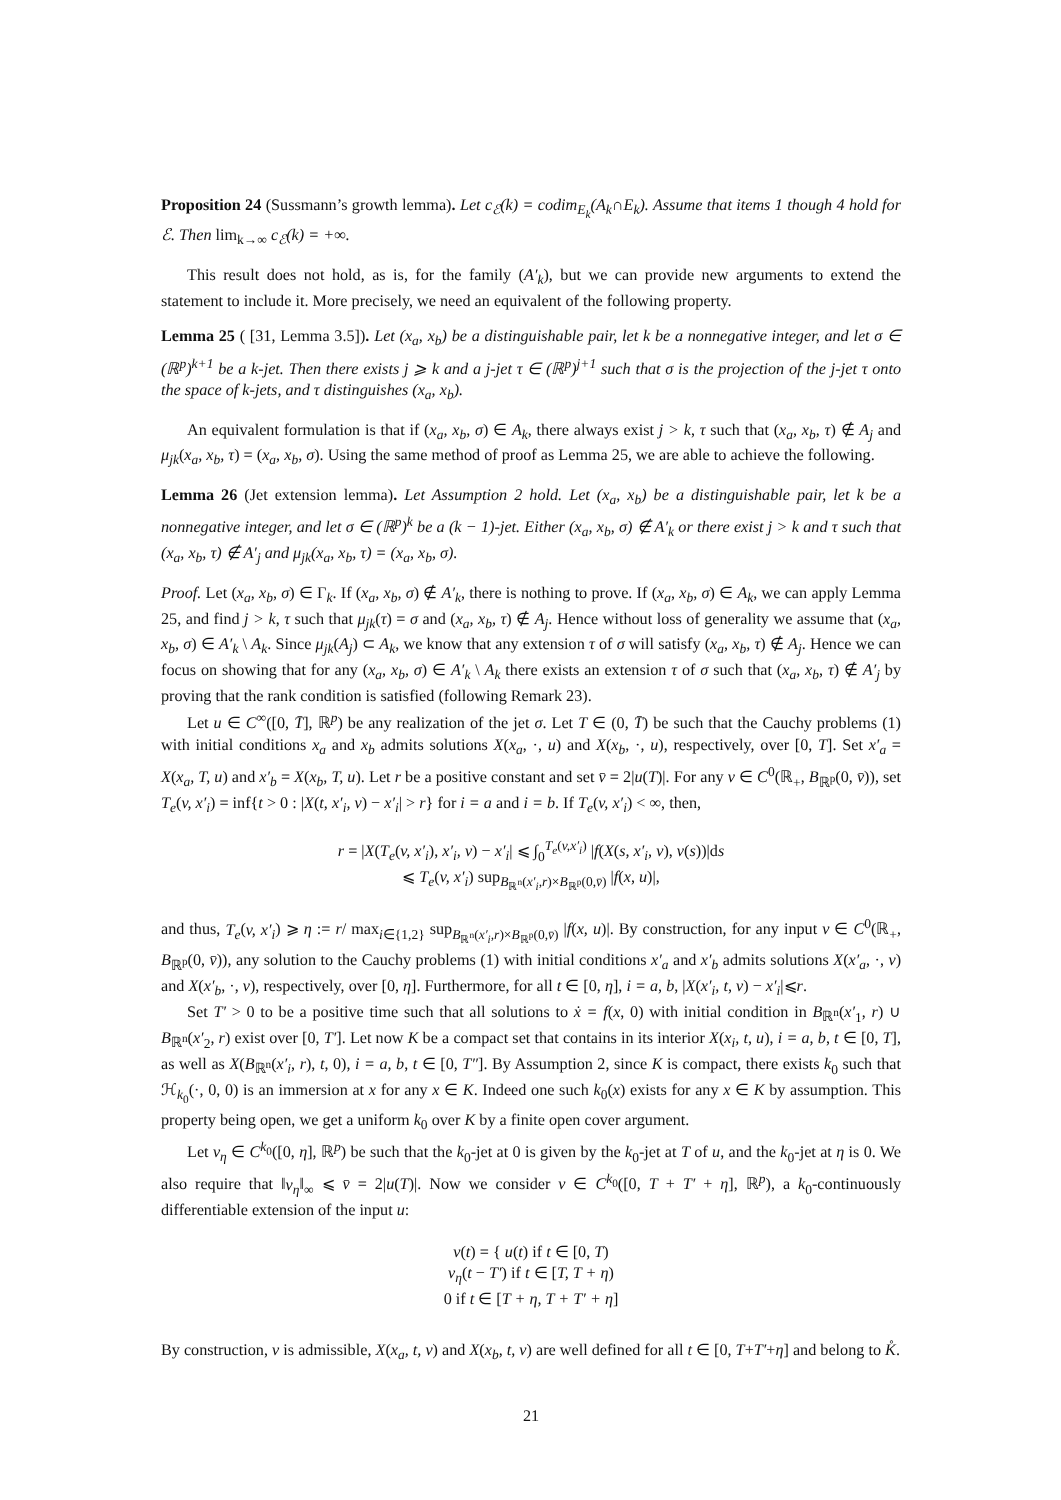Proposition 24 (Sussmann’s growth lemma). Let c<sub>ℰ</sub>(k) = codim<sub>E<sub>k</sub></sub>(A<sub>k</sub>∩E<sub>k</sub>). Assume that items 1 though 4 hold for ℰ. Then lim<sub>k→∞</sub> c<sub>ℰ</sub>(k) = +∞.
This result does not hold, as is, for the family (A′<sub>k</sub>), but we can provide new arguments to extend the statement to include it. More precisely, we need an equivalent of the following property.
Lemma 25 ( [31, Lemma 3.5]). Let (x<sub>a</sub>, x<sub>b</sub>) be a distinguishable pair, let k be a nonnegative integer, and let σ ∈ (ℝ<sup>p</sup>)<sup>k+1</sup> be a k-jet. Then there exists j ⩾ k and a j-jet τ ∈ (ℝ<sup>p</sup>)<sup>j+1</sup> such that σ is the projection of the j-jet τ onto the space of k-jets, and τ distinguishes (x<sub>a</sub>, x<sub>b</sub>).
An equivalent formulation is that if (x<sub>a</sub>, x<sub>b</sub>, σ) ∈ A<sub>k</sub>, there always exist j > k, τ such that (x<sub>a</sub>, x<sub>b</sub>, τ) ∉ A<sub>j</sub> and μ<sub>jk</sub>(x<sub>a</sub>, x<sub>b</sub>, τ) = (x<sub>a</sub>, x<sub>b</sub>, σ). Using the same method of proof as Lemma 25, we are able to achieve the following.
Lemma 26 (Jet extension lemma). Let Assumption 2 hold. Let (x<sub>a</sub>, x<sub>b</sub>) be a distinguishable pair, let k be a nonnegative integer, and let σ ∈ (ℝ<sup>p</sup>)<sup>k</sup> be a (k − 1)-jet. Either (x<sub>a</sub>, x<sub>b</sub>, σ) ∉ A′<sub>k</sub> or there exist j > k and τ such that (x<sub>a</sub>, x<sub>b</sub>, τ) ∉ A′<sub>j</sub> and μ<sub>jk</sub>(x<sub>a</sub>, x<sub>b</sub>, τ) = (x<sub>a</sub>, x<sub>b</sub>, σ).
Proof. Let (x<sub>a</sub>, x<sub>b</sub>, σ) ∈ Γ<sub>k</sub>. If (x<sub>a</sub>, x<sub>b</sub>, σ) ∉ A′<sub>k</sub>, there is nothing to prove. If (x<sub>a</sub>, x<sub>b</sub>, σ) ∈ A<sub>k</sub>, we can apply Lemma 25, and find j > k, τ such that μ<sub>jk</sub>(τ) = σ and (x<sub>a</sub>, x<sub>b</sub>, τ) ∉ A<sub>j</sub>. Hence without loss of generality we assume that (x<sub>a</sub>, x<sub>b</sub>, σ) ∈ A′<sub>k</sub> \ A<sub>k</sub>. Since μ<sub>jk</sub>(A<sub>j</sub>) ⊂ A<sub>k</sub>, we know that any extension τ of σ will satisfy (x<sub>a</sub>, x<sub>b</sub>, τ) ∉ A<sub>j</sub>. Hence we can focus on showing that for any (x<sub>a</sub>, x<sub>b</sub>, σ) ∈ A′<sub>k</sub> \ A<sub>k</sub> there exists an extension τ of σ such that (x<sub>a</sub>, x<sub>b</sub>, τ) ∉ A′<sub>j</sub> by proving that the rank condition is satisfied (following Remark 23).
Let u ∈ C<sup>∞</sup>([0, T̄], ℝ<sup>p</sup>) be any realization of the jet σ. Let T ∈ (0, T̄) be such that the Cauchy problems (1) with initial conditions x<sub>a</sub> and x<sub>b</sub> admits solutions X(x<sub>a</sub>, ·, u) and X(x<sub>b</sub>, ·, u), respectively, over [0, T]. Set x′<sub>a</sub> = X(x<sub>a</sub>, T, u) and x′<sub>b</sub> = X(x<sub>b</sub>, T, u). Let r be a positive constant and set v̄ = 2|u(T)|. For any v ∈ C<sup>0</sup>(ℝ<sub>+</sub>, B<sub>ℝ<sup>p</sup></sub>(0, v̄)), set T<sub>e</sub>(v, x′<sub>i</sub>) = inf{t > 0 : |X(t, x′<sub>i</sub>, v) − x′<sub>i</sub>| > r} for i = a and i = b. If T<sub>e</sub>(v, x′<sub>i</sub>) < ∞, then,
r = |X(T<sub>e</sub>(v, x′<sub>i</sub>), x′<sub>i</sub>, v) − x′<sub>i</sub>| ⩽ ∫<sub>0</sub><sup>T<sub>e</sub>(v,x′<sub>i</sub>)</sup> |f(X(s, x′<sub>i</sub>, v), v(s))|ds
⩽ T<sub>e</sub>(v, x′<sub>i</sub>) sup<sub>B<sub>ℝ<sup>n</sup></sub>(x′<sub>i</sub>,r)×B<sub>ℝ<sup>p</sup></sub>(0,v̄)</sub> |f(x, u)|,
and thus, T<sub>e</sub>(v, x′<sub>i</sub>) ⩾ η := r/ max<sub>i∈{1,2}</sub> sup<sub>B<sub>ℝ<sup>n</sup></sub>(x′<sub>i</sub>,r)×B<sub>ℝ<sup>p</sup></sub>(0,v̄)</sub> |f(x, u)|. By construction, for any input v ∈ C<sup>0</sup>(ℝ<sub>+</sub>, B<sub>ℝ<sup>p</sup></sub>(0, v̄)), any solution to the Cauchy problems (1) with initial conditions x′<sub>a</sub> and x′<sub>b</sub> admits solutions X(x′<sub>a</sub>, ·, v) and X(x′<sub>b</sub>, ·, v), respectively, over [0, η]. Furthermore, for all t ∈ [0, η], i = a, b, |X(x′<sub>i</sub>, t, v) − x′<sub>i</sub>|⩽r.
Set T′ > 0 to be a positive time such that all solutions to ẋ = f(x, 0) with initial condition in B<sub>ℝ<sup>n</sup></sub>(x′<sub>1</sub>, r) ∪ B<sub>ℝ<sup>n</sup></sub>(x′<sub>2</sub>, r) exist over [0, T′]. Let now K be a compact set that contains in its interior X(x<sub>i</sub>, t, u), i = a, b, t ∈ [0, T], as well as X(B<sub>ℝ<sup>n</sup></sub>(x′<sub>i</sub>, r), t, 0), i = a, b, t ∈ [0, T″]. By Assumption 2, since K is compact, there exists k<sub>0</sub> such that ℋ<sub>k<sub>0</sub></sub>(·, 0, 0) is an immersion at x for any x ∈ K. Indeed one such k<sub>0</sub>(x) exists for any x ∈ K by assumption. This property being open, we get a uniform k<sub>0</sub> over K by a finite open cover argument.
Let v<sub>η</sub> ∈ C<sup>k<sub>0</sub></sup>([0, η], ℝ<sup>p</sup>) be such that the k<sub>0</sub>-jet at 0 is given by the k<sub>0</sub>-jet at T of u, and the k<sub>0</sub>-jet at η is 0. We also require that ‖v<sub>η</sub>‖<sub>∞</sub> ⩽ v̄ = 2|u(T)|. Now we consider v ∈ C<sup>k<sub>0</sub></sup>([0, T + T′ + η], ℝ<sup>p</sup>), a k<sub>0</sub>-continuously differentiable extension of the input u:
v(t) = { u(t) if t ∈ [0, T)
v<sub>η</sub>(t − T′) if t ∈ [T, T + η)
0 if t ∈ [T + η, T + T′ + η]
By construction, v is admissible, X(x<sub>a</sub>, t, v) and X(x<sub>b</sub>, t, v) are well defined for all t ∈ [0, T+T′+η] and belong to K̊.
21